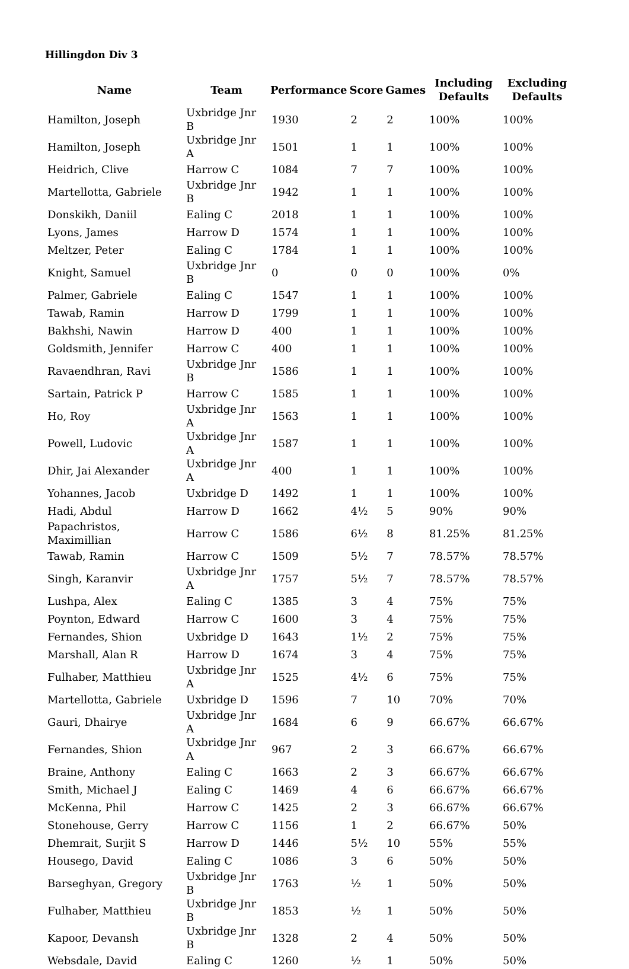Hillingdon Div 3
| Name | Team | Performance | Score | Games | Including Defaults | Excluding Defaults |
| --- | --- | --- | --- | --- | --- | --- |
| Hamilton, Joseph | Uxbridge Jnr B | 1930 | 2 | 2 | 100% | 100% |
| Hamilton, Joseph | Uxbridge Jnr A | 1501 | 1 | 1 | 100% | 100% |
| Heidrich, Clive | Harrow C | 1084 | 7 | 7 | 100% | 100% |
| Martellotta, Gabriele | Uxbridge Jnr B | 1942 | 1 | 1 | 100% | 100% |
| Donskikh, Daniil | Ealing C | 2018 | 1 | 1 | 100% | 100% |
| Lyons, James | Harrow D | 1574 | 1 | 1 | 100% | 100% |
| Meltzer, Peter | Ealing C | 1784 | 1 | 1 | 100% | 100% |
| Knight, Samuel | Uxbridge Jnr B | 0 | 0 | 0 | 100% | 0% |
| Palmer, Gabriele | Ealing C | 1547 | 1 | 1 | 100% | 100% |
| Tawab, Ramin | Harrow D | 1799 | 1 | 1 | 100% | 100% |
| Bakhshi, Nawin | Harrow D | 400 | 1 | 1 | 100% | 100% |
| Goldsmith, Jennifer | Harrow C | 400 | 1 | 1 | 100% | 100% |
| Ravaendhran, Ravi | Uxbridge Jnr B | 1586 | 1 | 1 | 100% | 100% |
| Sartain, Patrick P | Harrow C | 1585 | 1 | 1 | 100% | 100% |
| Ho, Roy | Uxbridge Jnr A | 1563 | 1 | 1 | 100% | 100% |
| Powell, Ludovic | Uxbridge Jnr A | 1587 | 1 | 1 | 100% | 100% |
| Dhir, Jai Alexander | Uxbridge Jnr A | 400 | 1 | 1 | 100% | 100% |
| Yohannes, Jacob | Uxbridge D | 1492 | 1 | 1 | 100% | 100% |
| Hadi, Abdul | Harrow D | 1662 | 4½ | 5 | 90% | 90% |
| Papachristos, Maximillian | Harrow C | 1586 | 6½ | 8 | 81.25% | 81.25% |
| Tawab, Ramin | Harrow C | 1509 | 5½ | 7 | 78.57% | 78.57% |
| Singh, Karanvir | Uxbridge Jnr A | 1757 | 5½ | 7 | 78.57% | 78.57% |
| Lushpa, Alex | Ealing C | 1385 | 3 | 4 | 75% | 75% |
| Poynton, Edward | Harrow C | 1600 | 3 | 4 | 75% | 75% |
| Fernandes, Shion | Uxbridge D | 1643 | 1½ | 2 | 75% | 75% |
| Marshall, Alan R | Harrow D | 1674 | 3 | 4 | 75% | 75% |
| Fulhaber, Matthieu | Uxbridge Jnr A | 1525 | 4½ | 6 | 75% | 75% |
| Martellotta, Gabriele | Uxbridge D | 1596 | 7 | 10 | 70% | 70% |
| Gauri, Dhairye | Uxbridge Jnr A | 1684 | 6 | 9 | 66.67% | 66.67% |
| Fernandes, Shion | Uxbridge Jnr A | 967 | 2 | 3 | 66.67% | 66.67% |
| Braine, Anthony | Ealing C | 1663 | 2 | 3 | 66.67% | 66.67% |
| Smith, Michael J | Ealing C | 1469 | 4 | 6 | 66.67% | 66.67% |
| McKenna, Phil | Harrow C | 1425 | 2 | 3 | 66.67% | 66.67% |
| Stonehouse, Gerry | Harrow C | 1156 | 1 | 2 | 66.67% | 50% |
| Dhemrait, Surjit S | Harrow D | 1446 | 5½ | 10 | 55% | 55% |
| Housego, David | Ealing C | 1086 | 3 | 6 | 50% | 50% |
| Barseghyan, Gregory | Uxbridge Jnr B | 1763 | ½ | 1 | 50% | 50% |
| Fulhaber, Matthieu | Uxbridge Jnr B | 1853 | ½ | 1 | 50% | 50% |
| Kapoor, Devansh | Uxbridge Jnr B | 1328 | 2 | 4 | 50% | 50% |
| Websdale, David | Ealing C | 1260 | ½ | 1 | 50% | 50% |